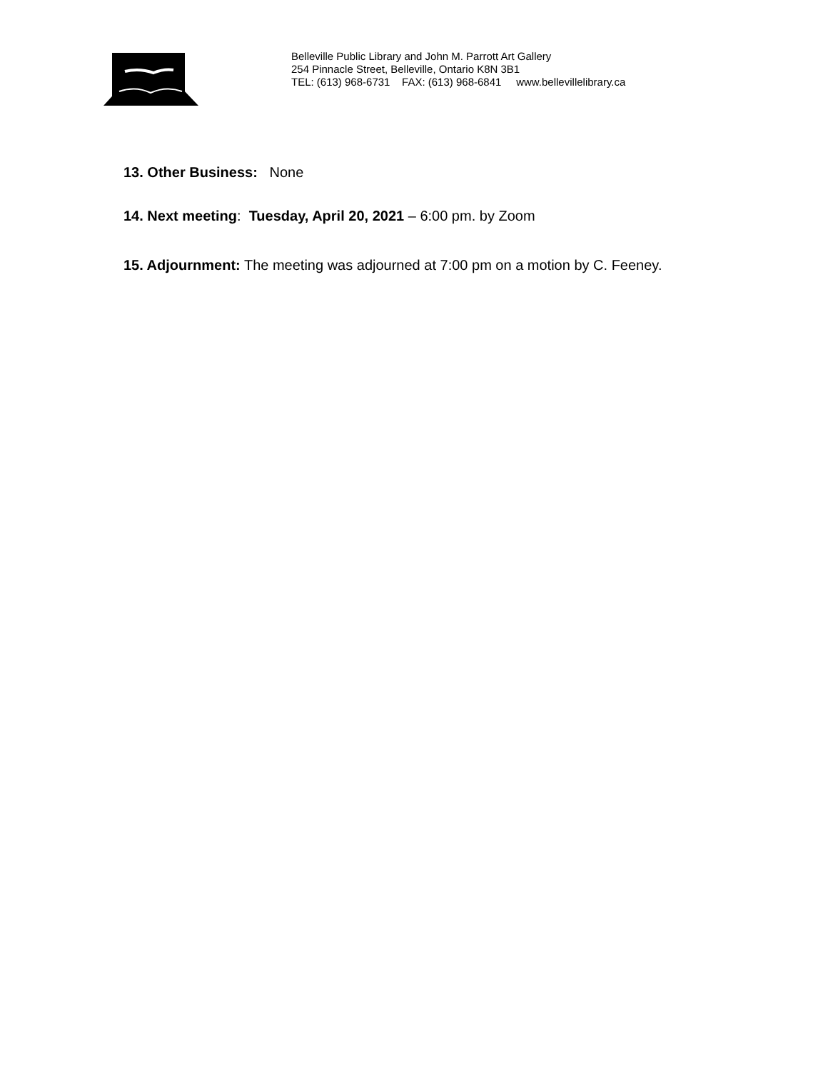Belleville Public Library and John M. Parrott Art Gallery
254 Pinnacle Street, Belleville, Ontario K8N 3B1
TEL: (613) 968-6731 FAX: (613) 968-6841 www.bellevillelibrary.ca
13. Other Business: None
14. Next meeting: Tuesday, April 20, 2021 – 6:00 pm. by Zoom
15. Adjournment: The meeting was adjourned at 7:00 pm on a motion by C. Feeney.